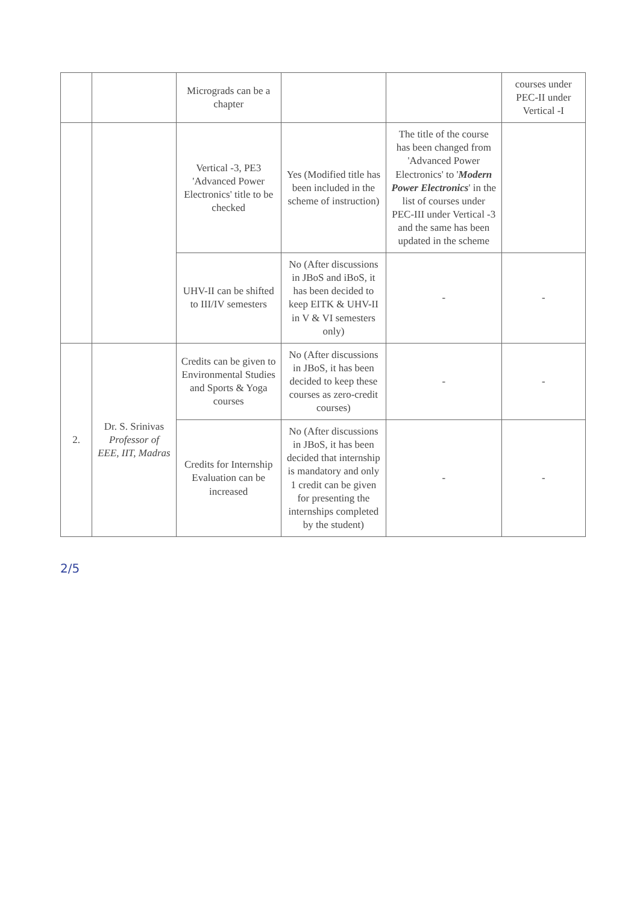| | | Micrograds can be a chapter | | | courses under PEC-II under Vertical -I |
| | | Vertical -3, PE3 'Advanced Power Electronics' title to be checked | Yes (Modified title has been included in the scheme of instruction) | The title of the course has been changed from 'Advanced Power Electronics' to ' Modern Power Electronics ' in the list of courses under PEC-III under Vertical -3 and the same has been updated in the scheme | |
| | | UHV-II can be shifted to III/IV semesters | No (After discussions in JBoS and iBoS, it has been decided to keep EITK & UHV-II in V & VI semesters only) | - | - |
| 2. | Dr. S. Srinivas Professor of EEE, IIT, Madras | Credits can be given to Environmental Studies and Sports & Yoga courses | No (After discussions in JBoS, it has been decided to keep these courses as zero-credit courses) | - | - |
| | | Credits for Internship Evaluation can be increased | No (After discussions in JBoS, it has been decided that internship is mandatory and only 1 credit can be given for presenting the internships completed by the student) | - | - |
2/5